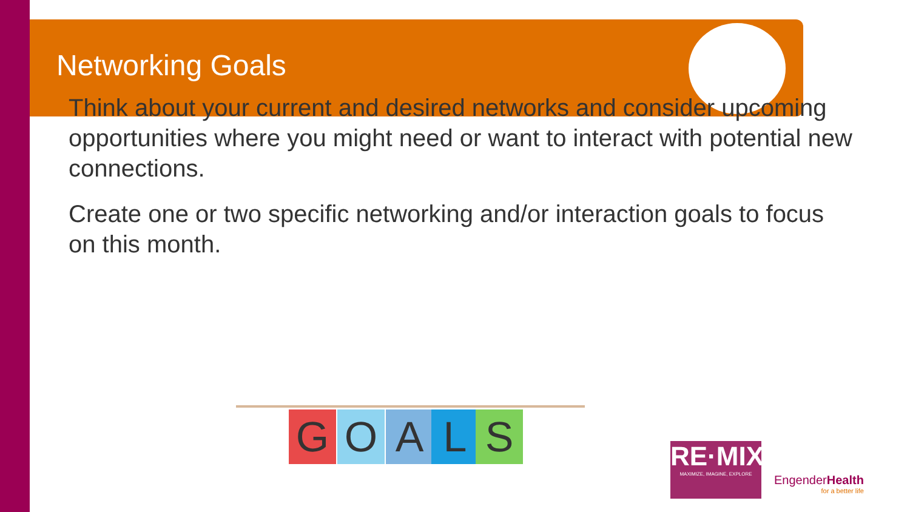Networking Goals
Think about your current and desired networks and consider upcoming opportunities where you might need or want to interact with potential new connections.
Create one or two specific networking and/or interaction goals to focus on this month.
G O A L S
RE·MIX
MAXIMIZE, IMAGINE, EXPLORE
EngenderHealth
for a better life